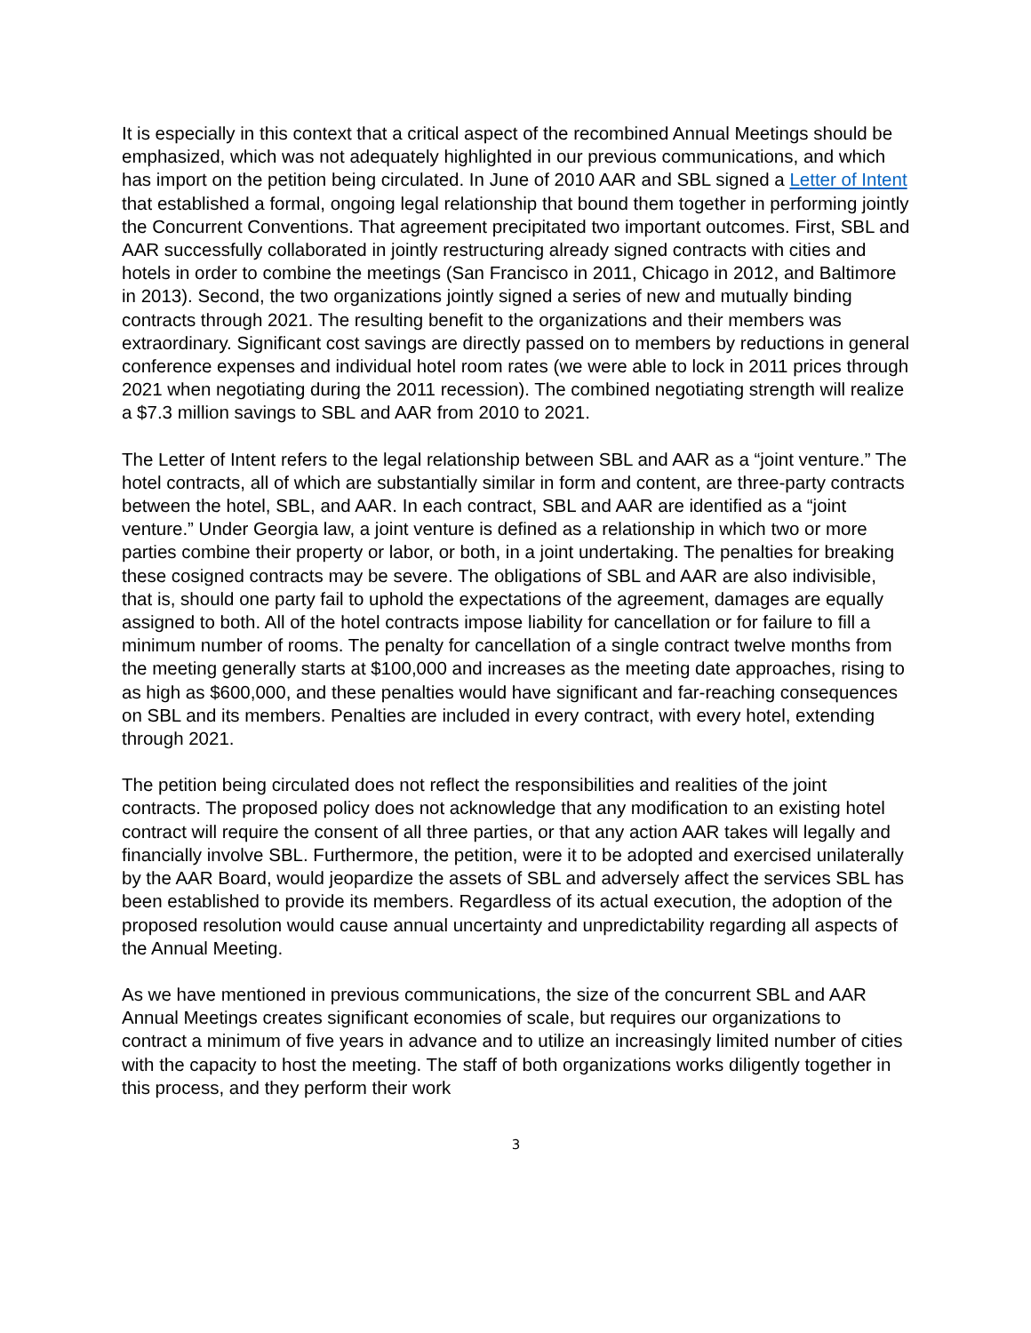It is especially in this context that a critical aspect of the recombined Annual Meetings should be emphasized, which was not adequately highlighted in our previous communications, and which has import on the petition being circulated. In June of 2010 AAR and SBL signed a Letter of Intent that established a formal, ongoing legal relationship that bound them together in performing jointly the Concurrent Conventions. That agreement precipitated two important outcomes. First, SBL and AAR successfully collaborated in jointly restructuring already signed contracts with cities and hotels in order to combine the meetings (San Francisco in 2011, Chicago in 2012, and Baltimore in 2013). Second, the two organizations jointly signed a series of new and mutually binding contracts through 2021. The resulting benefit to the organizations and their members was extraordinary. Significant cost savings are directly passed on to members by reductions in general conference expenses and individual hotel room rates (we were able to lock in 2011 prices through 2021 when negotiating during the 2011 recession). The combined negotiating strength will realize a $7.3 million savings to SBL and AAR from 2010 to 2021.
The Letter of Intent refers to the legal relationship between SBL and AAR as a “joint venture.” The hotel contracts, all of which are substantially similar in form and content, are three-party contracts between the hotel, SBL, and AAR. In each contract, SBL and AAR are identified as a “joint venture.” Under Georgia law, a joint venture is defined as a relationship in which two or more parties combine their property or labor, or both, in a joint undertaking. The penalties for breaking these cosigned contracts may be severe. The obligations of SBL and AAR are also indivisible, that is, should one party fail to uphold the expectations of the agreement, damages are equally assigned to both. All of the hotel contracts impose liability for cancellation or for failure to fill a minimum number of rooms. The penalty for cancellation of a single contract twelve months from the meeting generally starts at $100,000 and increases as the meeting date approaches, rising to as high as $600,000, and these penalties would have significant and far-reaching consequences on SBL and its members. Penalties are included in every contract, with every hotel, extending through 2021.
The petition being circulated does not reflect the responsibilities and realities of the joint contracts. The proposed policy does not acknowledge that any modification to an existing hotel contract will require the consent of all three parties, or that any action AAR takes will legally and financially involve SBL. Furthermore, the petition, were it to be adopted and exercised unilaterally by the AAR Board, would jeopardize the assets of SBL and adversely affect the services SBL has been established to provide its members. Regardless of its actual execution, the adoption of the proposed resolution would cause annual uncertainty and unpredictability regarding all aspects of the Annual Meeting.
As we have mentioned in previous communications, the size of the concurrent SBL and AAR Annual Meetings creates significant economies of scale, but requires our organizations to contract a minimum of five years in advance and to utilize an increasingly limited number of cities with the capacity to host the meeting. The staff of both organizations works diligently together in this process, and they perform their work
3